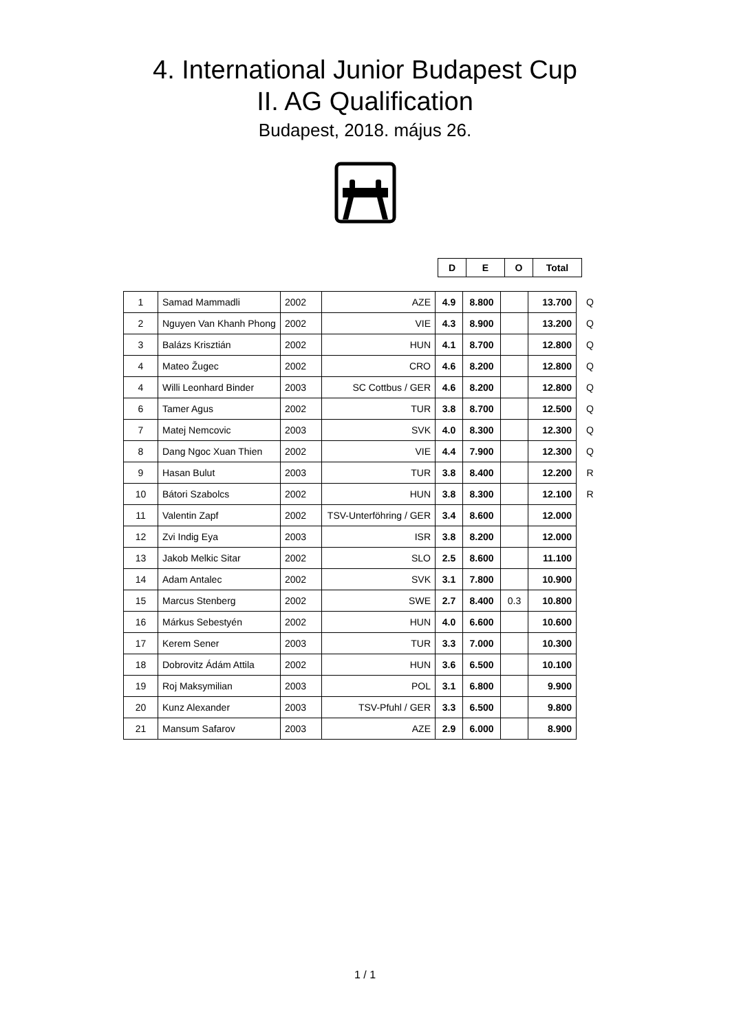4. International Junior Budapest Cup
II. AG Qualification
Budapest, 2018. május 26.
| D | E | O | Total |
| --- | --- | --- | --- |
| 1 | Samad Mammadli | 2002 | AZE | 4.9 | 8.800 | | 13.700 | Q |
| 2 | Nguyen Van Khanh Phong | 2002 | VIE | 4.3 | 8.900 | | 13.200 | Q |
| 3 | Balázs Krisztián | 2002 | HUN | 4.1 | 8.700 | | 12.800 | Q |
| 4 | Mateo Žugec | 2002 | CRO | 4.6 | 8.200 | | 12.800 | Q |
| 4 | Willi Leonhard Binder | 2003 | SC Cottbus / GER | 4.6 | 8.200 | | 12.800 | Q |
| 6 | Tamer Agus | 2002 | TUR | 3.8 | 8.700 | | 12.500 | Q |
| 7 | Matej Nemcovic | 2003 | SVK | 4.0 | 8.300 | | 12.300 | Q |
| 8 | Dang Ngoc Xuan Thien | 2002 | VIE | 4.4 | 7.900 | | 12.300 | Q |
| 9 | Hasan Bulut | 2003 | TUR | 3.8 | 8.400 | | 12.200 | R |
| 10 | Bátori Szabolcs | 2002 | HUN | 3.8 | 8.300 | | 12.100 | R |
| 11 | Valentin Zapf | 2002 | TSV-Unterföhring / GER | 3.4 | 8.600 | | 12.000 | |
| 12 | Zvi Indig Eya | 2003 | ISR | 3.8 | 8.200 | | 12.000 | |
| 13 | Jakob Melkic Sitar | 2002 | SLO | 2.5 | 8.600 | | 11.100 | |
| 14 | Adam Antalec | 2002 | SVK | 3.1 | 7.800 | | 10.900 | |
| 15 | Marcus Stenberg | 2002 | SWE | 2.7 | 8.400 | 0.3 | 10.800 | |
| 16 | Márkus Sebestyén | 2002 | HUN | 4.0 | 6.600 | | 10.600 | |
| 17 | Kerem Sener | 2003 | TUR | 3.3 | 7.000 | | 10.300 | |
| 18 | Dobrovitz Ádám Attila | 2002 | HUN | 3.6 | 6.500 | | 10.100 | |
| 19 | Roj Maksymilian | 2003 | POL | 3.1 | 6.800 | | 9.900 | |
| 20 | Kunz Alexander | 2003 | TSV-Pfuhl / GER | 3.3 | 6.500 | | 9.800 | |
| 21 | Mansum Safarov | 2003 | AZE | 2.9 | 6.000 | | 8.900 | |
1 / 1